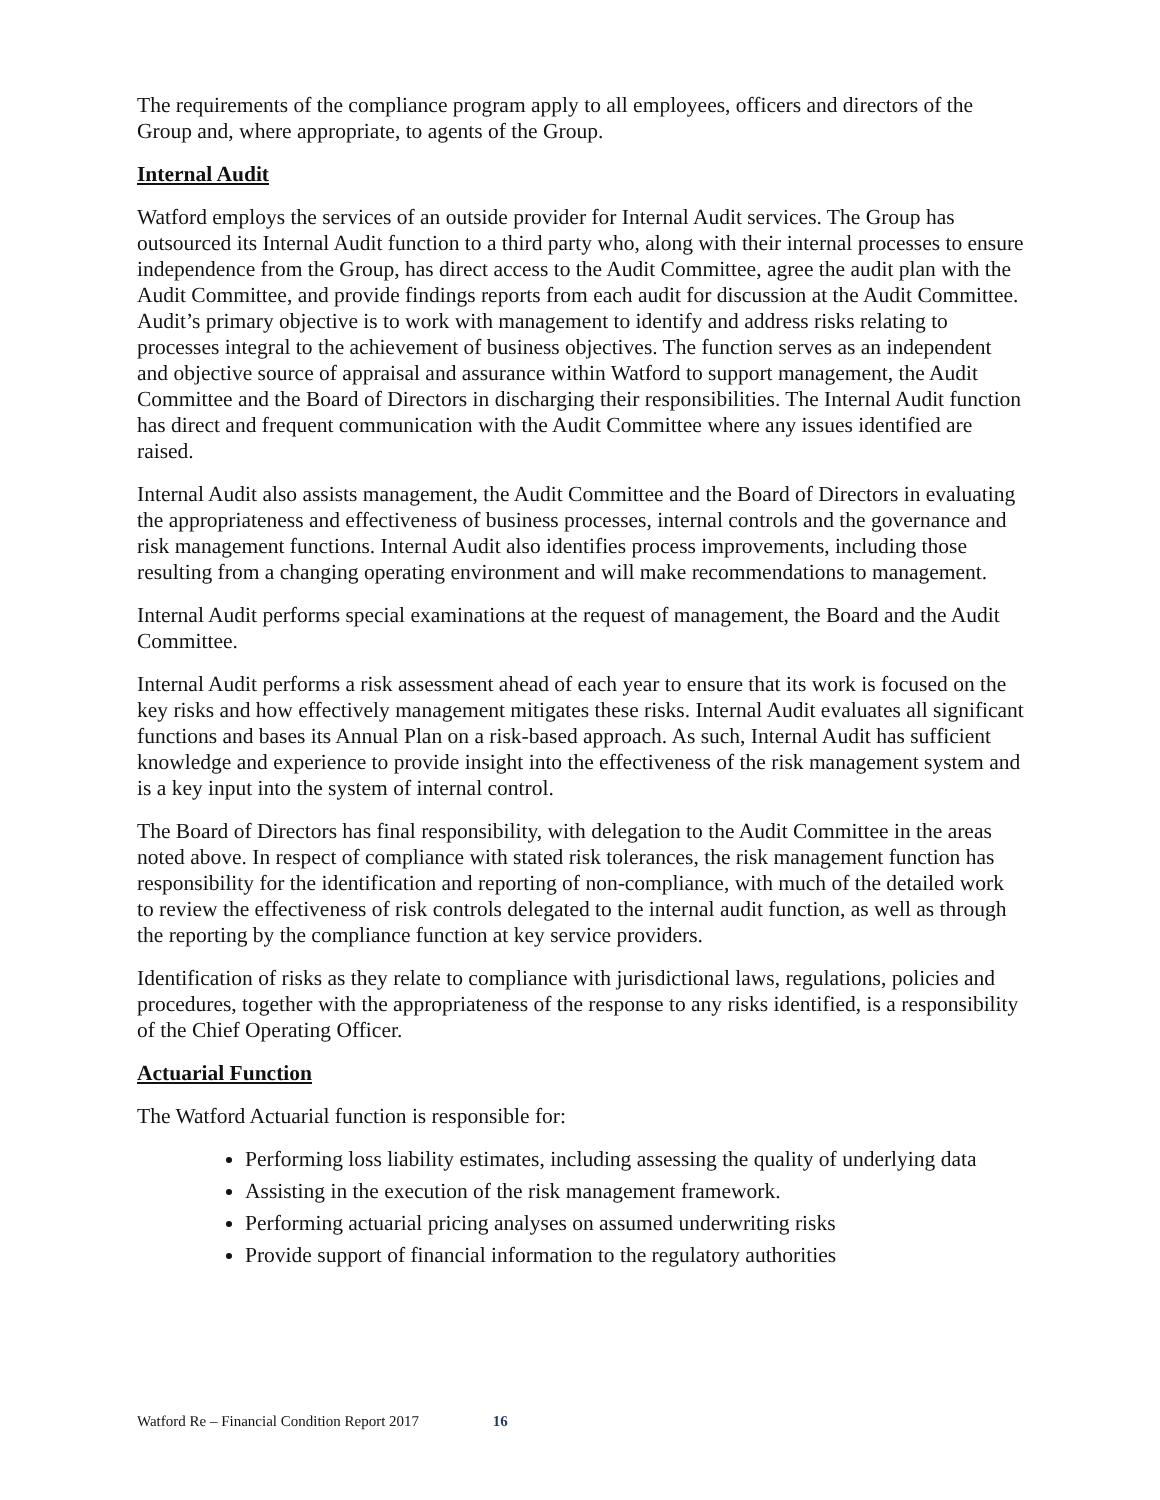The requirements of the compliance program apply to all employees, officers and directors of the Group and, where appropriate, to agents of the Group.
Internal Audit
Watford employs the services of an outside provider for Internal Audit services. The Group has outsourced its Internal Audit function to a third party who, along with their internal processes to ensure independence from the Group, has direct access to the Audit Committee, agree the audit plan with the Audit Committee, and provide findings reports from each audit for discussion at the Audit Committee. Audit’s primary objective is to work with management to identify and address risks relating to processes integral to the achievement of business objectives. The function serves as an independent and objective source of appraisal and assurance within Watford to support management, the Audit Committee and the Board of Directors in discharging their responsibilities. The Internal Audit function has direct and frequent communication with the Audit Committee where any issues identified are raised.
Internal Audit also assists management, the Audit Committee and the Board of Directors in evaluating the appropriateness and effectiveness of business processes, internal controls and the governance and risk management functions. Internal Audit also identifies process improvements, including those resulting from a changing operating environment and will make recommendations to management.
Internal Audit performs special examinations at the request of management, the Board and the Audit Committee.
Internal Audit performs a risk assessment ahead of each year to ensure that its work is focused on the key risks and how effectively management mitigates these risks. Internal Audit evaluates all significant functions and bases its Annual Plan on a risk-based approach. As such, Internal Audit has sufficient knowledge and experience to provide insight into the effectiveness of the risk management system and is a key input into the system of internal control.
The Board of Directors has final responsibility, with delegation to the Audit Committee in the areas noted above. In respect of compliance with stated risk tolerances, the risk management function has responsibility for the identification and reporting of non-compliance, with much of the detailed work to review the effectiveness of risk controls delegated to the internal audit function, as well as through the reporting by the compliance function at key service providers.
Identification of risks as they relate to compliance with jurisdictional laws, regulations, policies and procedures, together with the appropriateness of the response to any risks identified, is a responsibility of the Chief Operating Officer.
Actuarial Function
The Watford Actuarial function is responsible for:
Performing loss liability estimates, including assessing the quality of underlying data
Assisting in the execution of the risk management framework.
Performing actuarial pricing analyses on assumed underwriting risks
Provide support of financial information to the regulatory authorities
Watford Re – Financial Condition Report 2017 16